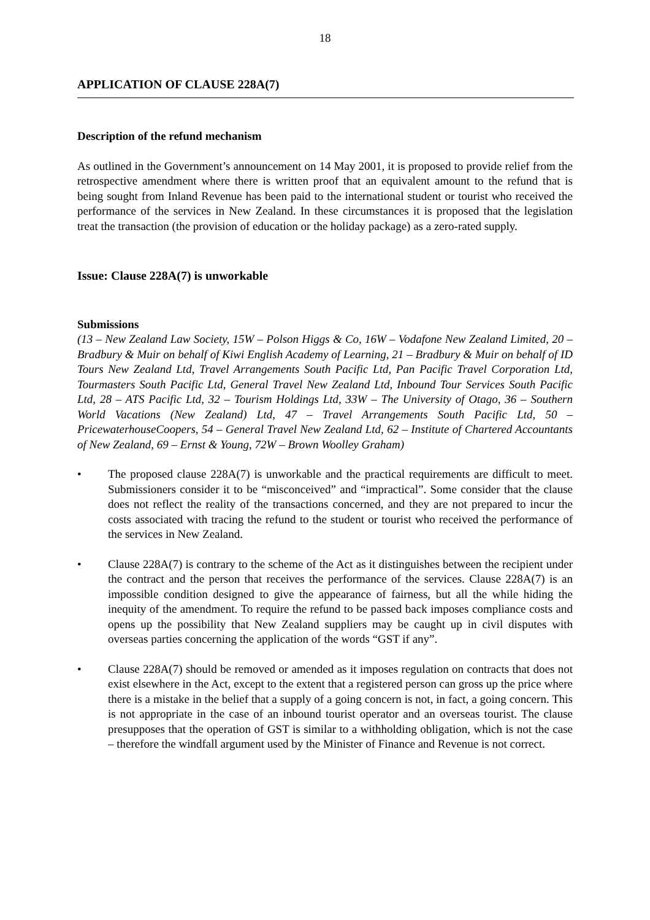18
APPLICATION OF CLAUSE 228A(7)
Description of the refund mechanism
As outlined in the Government’s announcement on 14 May 2001, it is proposed to provide relief from the retrospective amendment where there is written proof that an equivalent amount to the refund that is being sought from Inland Revenue has been paid to the international student or tourist who received the performance of the services in New Zealand. In these circumstances it is proposed that the legislation treat the transaction (the provision of education or the holiday package) as a zero-rated supply.
Issue: Clause 228A(7) is unworkable
Submissions
(13 – New Zealand Law Society, 15W – Polson Higgs & Co, 16W – Vodafone New Zealand Limited, 20 – Bradbury & Muir on behalf of Kiwi English Academy of Learning, 21 – Bradbury & Muir on behalf of ID Tours New Zealand Ltd, Travel Arrangements South Pacific Ltd, Pan Pacific Travel Corporation Ltd, Tourmasters South Pacific Ltd, General Travel New Zealand Ltd, Inbound Tour Services South Pacific Ltd, 28 – ATS Pacific Ltd, 32 – Tourism Holdings Ltd, 33W – The University of Otago, 36 – Southern World Vacations (New Zealand) Ltd, 47 – Travel Arrangements South Pacific Ltd, 50 – PricewaterhouseCoopers, 54 – General Travel New Zealand Ltd, 62 – Institute of Chartered Accountants of New Zealand, 69 – Ernst & Young, 72W – Brown Woolley Graham)
• The proposed clause 228A(7) is unworkable and the practical requirements are difficult to meet. Submissioners consider it to be “misconceived” and “impractical”. Some consider that the clause does not reflect the reality of the transactions concerned, and they are not prepared to incur the costs associated with tracing the refund to the student or tourist who received the performance of the services in New Zealand.
• Clause 228A(7) is contrary to the scheme of the Act as it distinguishes between the recipient under the contract and the person that receives the performance of the services. Clause 228A(7) is an impossible condition designed to give the appearance of fairness, but all the while hiding the inequity of the amendment. To require the refund to be passed back imposes compliance costs and opens up the possibility that New Zealand suppliers may be caught up in civil disputes with overseas parties concerning the application of the words “GST if any”.
• Clause 228A(7) should be removed or amended as it imposes regulation on contracts that does not exist elsewhere in the Act, except to the extent that a registered person can gross up the price where there is a mistake in the belief that a supply of a going concern is not, in fact, a going concern. This is not appropriate in the case of an inbound tourist operator and an overseas tourist. The clause presupposes that the operation of GST is similar to a withholding obligation, which is not the case – therefore the windfall argument used by the Minister of Finance and Revenue is not correct.